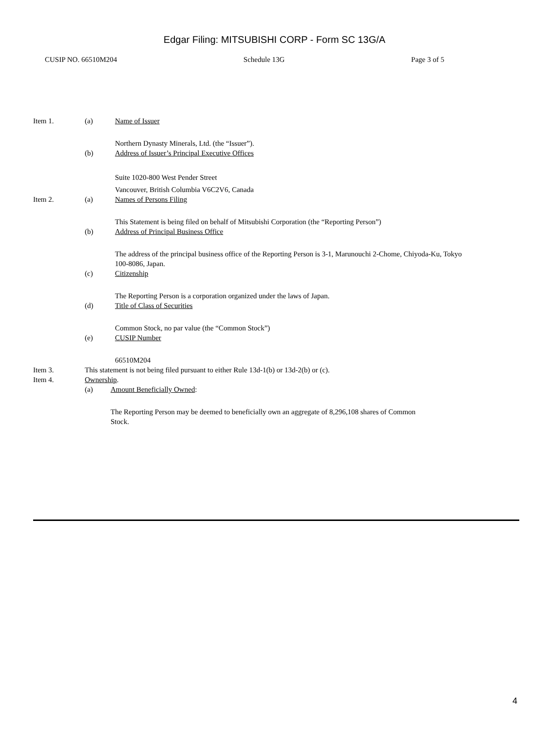Edgar Filing: MITSUBISHI CORP - Form SC 13G/A
CUSIP NO. 66510M204 Schedule 13G Page 3 of 5
Item 1. (a) Name of Issuer
Northern Dynasty Minerals, Ltd. (the “Issuer”).
(b) Address of Issuer’s Principal Executive Offices
Suite 1020-800 West Pender Street
Vancouver, British Columbia V6C2V6, Canada
Item 2. (a) Names of Persons Filing
This Statement is being filed on behalf of Mitsubishi Corporation (the “Reporting Person”)
(b) Address of Principal Business Office
The address of the principal business office of the Reporting Person is 3-1, Marunouchi 2-Chome, Chiyoda-Ku, Tokyo 100-8086, Japan.
(c) Citizenship
The Reporting Person is a corporation organized under the laws of Japan.
(d) Title of Class of Securities
Common Stock, no par value (the “Common Stock”)
(e) CUSIP Number
66510M204
Item 3. This statement is not being filed pursuant to either Rule 13d-1(b) or 13d-2(b) or (c).
Item 4. Ownership.
(a) Amount Beneficially Owned:
The Reporting Person may be deemed to beneficially own an aggregate of 8,296,108 shares of Common Stock.
4